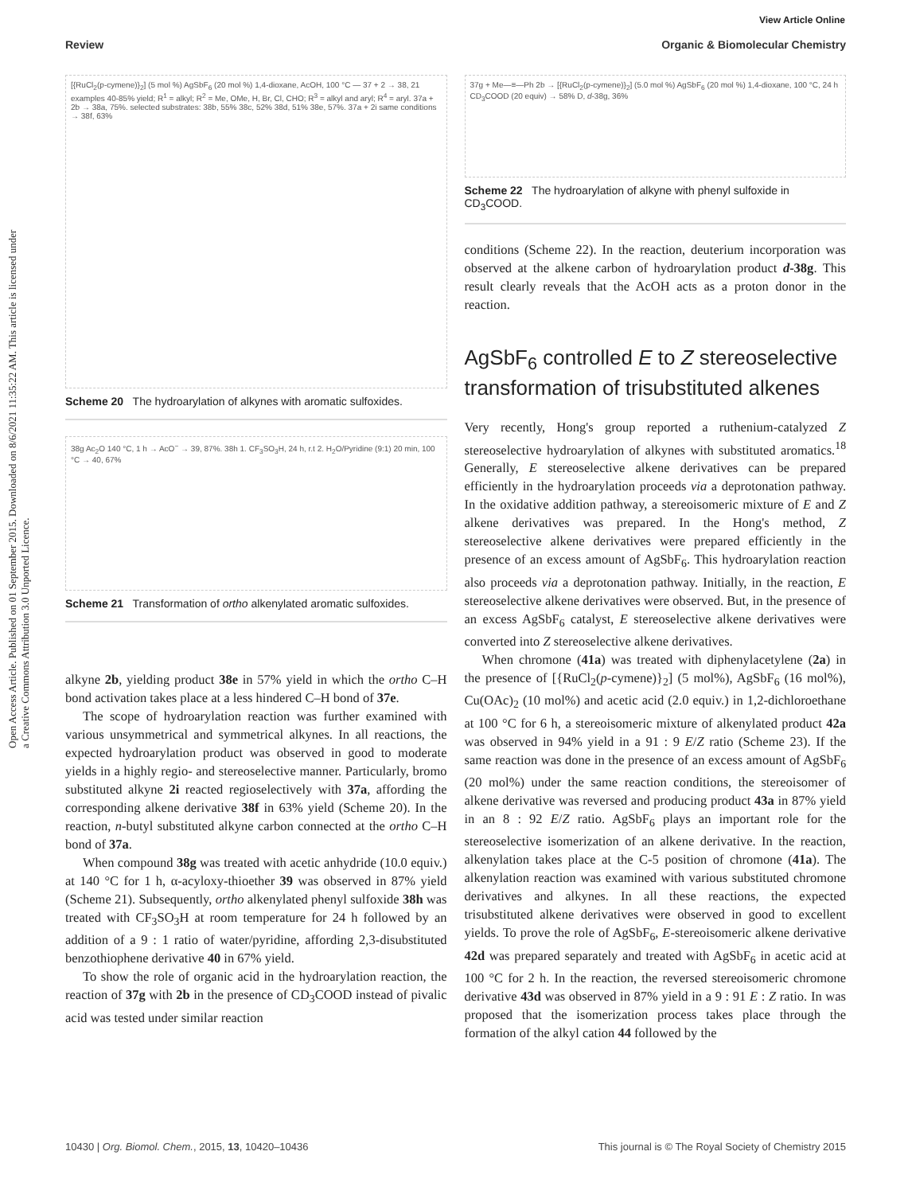View Article Online
Review Organic & Biomolecular Chemistry
Open Access Article. Published on 01 September 2015. Downloaded on 8/6/2021 11:35:22 AM. This article is licensed under a Creative Commons Attribution 3.0 Unported Licence.
[{RuCl<sub>2</sub>(p-cymene)}<sub>2</sub>] (5 mol %) AgSbF<sub>6</sub> (20 mol %) 1,4-dioxane, AcOH, 100 °C — 37 + 2 → 38, 21 examples 40-85% yield; R<sup>1</sup> = alkyl; R<sup>2</sup> = Me, OMe, H, Br, Cl, CHO; R<sup>3</sup> = alkyl and aryl; R<sup>4</sup> = aryl. 37a + 2b → 38a, 75%. selected substrates: 38b, 55% 38c, 52% 38d, 51% 38e, 57%. 37a + 2i same conditions → 38f, 63%
Scheme 20 The hydroarylation of alkynes with aromatic sulfoxides.
38g Ac<sub>2</sub>O 140 °C, 1 h → AcO<sup>−</sup> → 39, 87%. 38h 1. CF<sub>3</sub>SO<sub>3</sub>H, 24 h, r.t 2. H<sub>2</sub>O/Pyridine (9:1) 20 min, 100 °C → 40, 67%
Scheme 21 Transformation of ortho alkenylated aromatic sulfoxides.
alkyne 2b, yielding product 38e in 57% yield in which the ortho C–H bond activation takes place at a less hindered C–H bond of 37e.
The scope of hydroarylation reaction was further examined with various unsymmetrical and symmetrical alkynes. In all reactions, the expected hydroarylation product was observed in good to moderate yields in a highly regio- and stereoselective manner. Particularly, bromo substituted alkyne 2i reacted regioselectively with 37a, affording the corresponding alkene derivative 38f in 63% yield (Scheme 20). In the reaction, n-butyl substituted alkyne carbon connected at the ortho C–H bond of 37a.
When compound 38g was treated with acetic anhydride (10.0 equiv.) at 140 °C for 1 h, α-acyloxy-thioether 39 was observed in 87% yield (Scheme 21). Subsequently, ortho alkenylated phenyl sulfoxide 38h was treated with CF<sub>3</sub>SO<sub>3</sub>H at room temperature for 24 h followed by an addition of a 9 : 1 ratio of water/pyridine, affording 2,3-disubstituted benzothiophene derivative 40 in 67% yield.
To show the role of organic acid in the hydroarylation reaction, the reaction of 37g with 2b in the presence of CD<sub>3</sub>COOD instead of pivalic acid was tested under similar reaction
37g + Me—≡—Ph 2b → [{RuCl<sub>2</sub>(p-cymene)}<sub>2</sub>] (5.0 mol %) AgSbF<sub>6</sub> (20 mol %) 1,4-dioxane, 100 °C, 24 h CD<sub>3</sub>COOD (20 equiv) → 58% D, d-38g, 36%
Scheme 22 The hydroarylation of alkyne with phenyl sulfoxide in CD<sub>3</sub>COOD.
conditions (Scheme 22). In the reaction, deuterium incorporation was observed at the alkene carbon of hydroarylation product d-38g. This result clearly reveals that the AcOH acts as a proton donor in the reaction.
AgSbF<sub>6</sub> controlled E to Z stereoselective transformation of trisubstituted alkenes
Very recently, Hong's group reported a ruthenium-catalyzed Z stereoselective hydroarylation of alkynes with substituted aromatics.<sup>18</sup> Generally, E stereoselective alkene derivatives can be prepared efficiently in the hydroarylation proceeds via a deprotonation pathway. In the oxidative addition pathway, a stereoisomeric mixture of E and Z alkene derivatives was prepared. In the Hong's method, Z stereoselective alkene derivatives were prepared efficiently in the presence of an excess amount of AgSbF<sub>6</sub>. This hydroarylation reaction also proceeds via a deprotonation pathway. Initially, in the reaction, E stereoselective alkene derivatives were observed. But, in the presence of an excess AgSbF<sub>6</sub> catalyst, E stereoselective alkene derivatives were converted into Z stereoselective alkene derivatives.
When chromone (41a) was treated with diphenylacetylene (2a) in the presence of [{RuCl<sub>2</sub>(p-cymene)}<sub>2</sub>] (5 mol%), AgSbF<sub>6</sub> (16 mol%), Cu(OAc)<sub>2</sub> (10 mol%) and acetic acid (2.0 equiv.) in 1,2-dichloroethane at 100 °C for 6 h, a stereoisomeric mixture of alkenylated product 42a was observed in 94% yield in a 91 : 9 E/Z ratio (Scheme 23). If the same reaction was done in the presence of an excess amount of AgSbF<sub>6</sub> (20 mol%) under the same reaction conditions, the stereoisomer of alkene derivative was reversed and producing product 43a in 87% yield in an 8 : 92 E/Z ratio. AgSbF<sub>6</sub> plays an important role for the stereoselective isomerization of an alkene derivative. In the reaction, alkenylation takes place at the C-5 position of chromone (41a). The alkenylation reaction was examined with various substituted chromone derivatives and alkynes. In all these reactions, the expected trisubstituted alkene derivatives were observed in good to excellent yields. To prove the role of AgSbF<sub>6</sub>, E-stereoisomeric alkene derivative 42d was prepared separately and treated with AgSbF<sub>6</sub> in acetic acid at 100 °C for 2 h. In the reaction, the reversed stereoisomeric chromone derivative 43d was observed in 87% yield in a 9 : 91 E : Z ratio. In was proposed that the isomerization process takes place through the formation of the alkyl cation 44 followed by the
10430 | Org. Biomol. Chem., 2015, 13, 10420–10436 This journal is © The Royal Society of Chemistry 2015